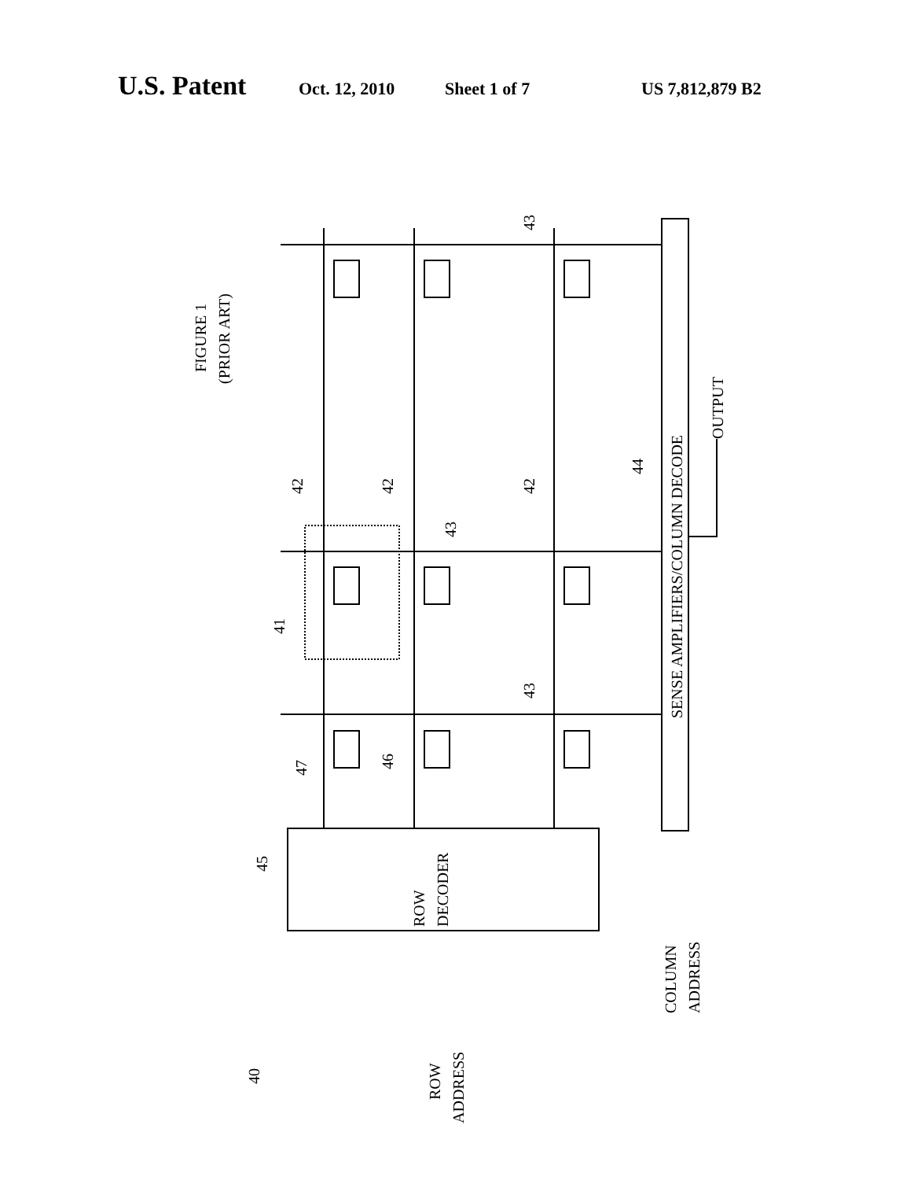U.S. Patent Oct. 12, 2010 Sheet 1 of 7 US 7,812,879 B2
FIGURE 1
(PRIOR ART)
SENSE AMPLIFIERS/COLUMN DECODE
OUTPUT
ROW
DECODER
ROW
ADDRESS
COLUMN
ADDRESS
40
45
41
47
46
42
42
42
43
43
43
44